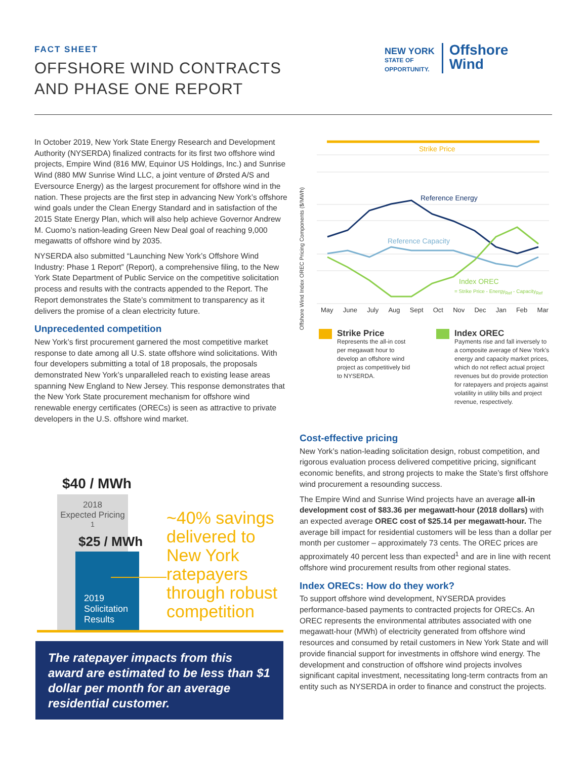FACT SHEET
OFFSHORE WIND CONTRACTS
AND PHASE ONE REPORT
NEW YORK
STATE OF
OPPORTUNITY.
Offshore
Wind
In October 2019, New York State Energy Research and Development Authority (NYSERDA) finalized contracts for its first two offshore wind projects, Empire Wind (816 MW, Equinor US Holdings, Inc.) and Sunrise Wind (880 MW Sunrise Wind LLC, a joint venture of Ørsted A/S and Eversource Energy) as the largest procurement for offshore wind in the nation. These projects are the first step in advancing New York’s offshore wind goals under the Clean Energy Standard and in satisfaction of the 2015 State Energy Plan, which will also help achieve Governor Andrew M. Cuomo’s nation-leading Green New Deal goal of reaching 9,000 megawatts of offshore wind by 2035.
NYSERDA also submitted “Launching New York’s Offshore Wind Industry: Phase 1 Report” (Report), a comprehensive filing, to the New York State Department of Public Service on the competitive solicitation process and results with the contracts appended to the Report. The Report demonstrates the State’s commitment to transparency as it delivers the promise of a clean electricity future.
Unprecedented competition
New York’s first procurement garnered the most competitive market response to date among all U.S. state offshore wind solicitations. With four developers submitting a total of 18 proposals, the proposals demonstrated New York’s unparalleled reach to existing lease areas spanning New England to New Jersey. This response demonstrates that the New York State procurement mechanism for offshore wind renewable energy certificates (ORECs) is seen as attractive to private developers in the U.S. offshore wind market.
Strike Price
Offshore Wind Index OREC Pricing Components ($/MWh)
Reference Energy
Reference Capacity
Index OREC
= Strike Price - Energy<sub>Ref</sub> - Capacity<sub>Ref</sub>
May June July Aug Sept Oct Nov Dec Jan Feb Mar
Strike Price
Represents the all-in cost per megawatt hour to develop an offshore wind project as competitively bid to NYSERDA.
Index OREC
Payments rise and fall inversely to a composite average of New York’s energy and capacity market prices, which do not reflect actual project revenues but do provide protection for ratepayers and projects against volatility in utility bills and project revenue, respectively.
$40 / MWh
2018
Expected Pricing <sup>1</sup>
$25 / MWh
2019
Solicitation
Results
~40% savings delivered to New York ratepayers through robust competition
The ratepayer impacts from this award are estimated to be less than $1 dollar per month for an average residential customer.
Cost-effective pricing
New York’s nation-leading solicitation design, robust competition, and rigorous evaluation process delivered competitive pricing, significant economic benefits, and strong projects to make the State’s first offshore wind procurement a resounding success.
The Empire Wind and Sunrise Wind projects have an average all-in development cost of $83.36 per megawatt-hour (2018 dollars) with an expected average OREC cost of $25.14 per megawatt-hour. The average bill impact for residential customers will be less than a dollar per month per customer – approximately 73 cents. The OREC prices are approximately 40 percent less than expected<sup>1</sup> and are in line with recent offshore wind procurement results from other regional states.
Index ORECs: How do they work?
To support offshore wind development, NYSERDA provides performance-based payments to contracted projects for ORECs. An OREC represents the environmental attributes associated with one megawatt-hour (MWh) of electricity generated from offshore wind resources and consumed by retail customers in New York State and will provide financial support for investments in offshore wind energy. The development and construction of offshore wind projects involves significant capital investment, necessitating long-term contracts from an entity such as NYSERDA in order to finance and construct the projects.